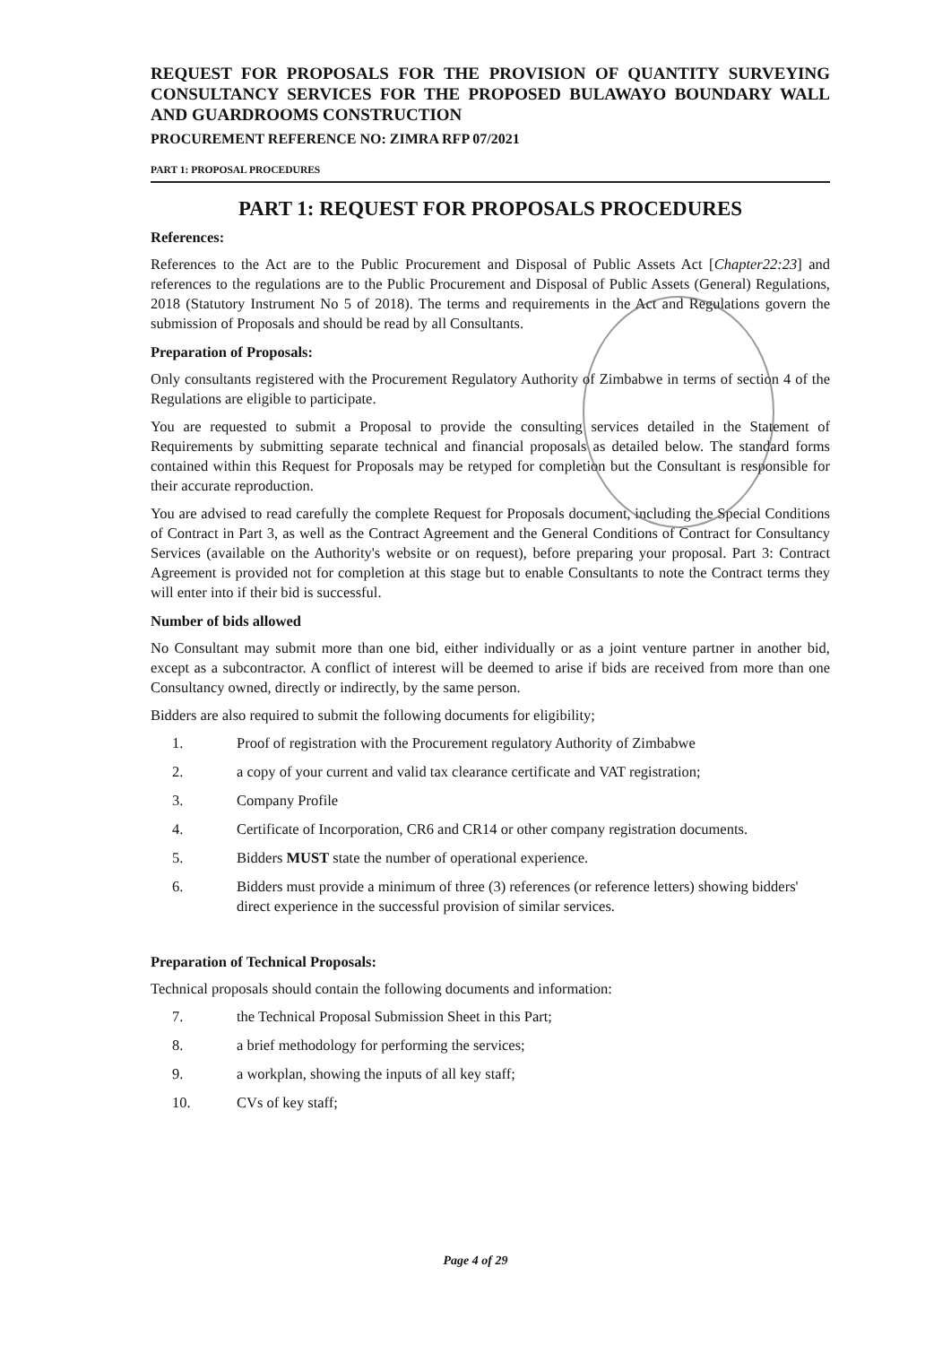REQUEST FOR PROPOSALS FOR THE PROVISION OF QUANTITY SURVEYING CONSULTANCY SERVICES FOR THE PROPOSED BULAWAYO BOUNDARY WALL AND GUARDROOMS CONSTRUCTION
PROCUREMENT REFERENCE NO: ZIMRA RFP 07/2021
PART 1: PROPOSAL PROCEDURES
PART 1: REQUEST FOR PROPOSALS PROCEDURES
References:
References to the Act are to the Public Procurement and Disposal of Public Assets Act [Chapter22:23] and references to the regulations are to the Public Procurement and Disposal of Public Assets (General) Regulations, 2018 (Statutory Instrument No 5 of 2018). The terms and requirements in the Act and Regulations govern the submission of Proposals and should be read by all Consultants.
Preparation of Proposals:
Only consultants registered with the Procurement Regulatory Authority of Zimbabwe in terms of section 4 of the Regulations are eligible to participate.
You are requested to submit a Proposal to provide the consulting services detailed in the Statement of Requirements by submitting separate technical and financial proposals as detailed below. The standard forms contained within this Request for Proposals may be retyped for completion but the Consultant is responsible for their accurate reproduction.
You are advised to read carefully the complete Request for Proposals document, including the Special Conditions of Contract in Part 3, as well as the Contract Agreement and the General Conditions of Contract for Consultancy Services (available on the Authority's website or on request), before preparing your proposal. Part 3: Contract Agreement is provided not for completion at this stage but to enable Consultants to note the Contract terms they will enter into if their bid is successful.
Number of bids allowed
No Consultant may submit more than one bid, either individually or as a joint venture partner in another bid, except as a subcontractor. A conflict of interest will be deemed to arise if bids are received from more than one Consultancy owned, directly or indirectly, by the same person.
Bidders are also required to submit the following documents for eligibility;
1. Proof of registration with the Procurement regulatory Authority of Zimbabwe
2. a copy of your current and valid tax clearance certificate and VAT registration;
3. Company Profile
4. Certificate of Incorporation, CR6 and CR14 or other company registration documents.
5. Bidders MUST state the number of operational experience.
6. Bidders must provide a minimum of three (3) references (or reference letters) showing bidders' direct experience in the successful provision of similar services.
Preparation of Technical Proposals:
Technical proposals should contain the following documents and information:
7. the Technical Proposal Submission Sheet in this Part;
8. a brief methodology for performing the services;
9. a workplan, showing the inputs of all key staff;
10. CVs of key staff;
Page 4 of 29